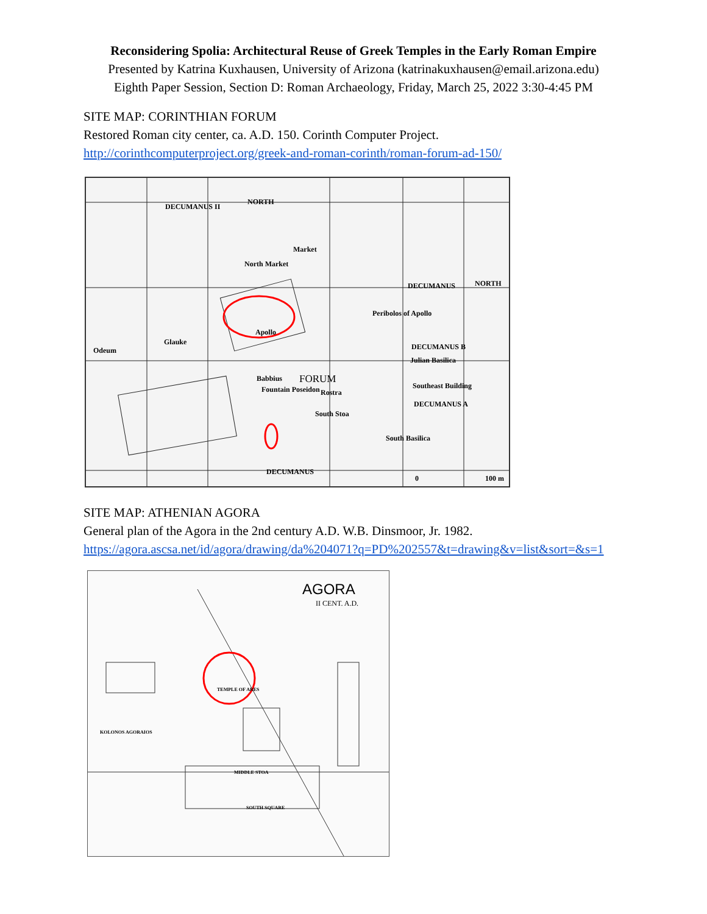Reconsidering Spolia: Architectural Reuse of Greek Temples in the Early Roman Empire
Presented by Katrina Kuxhausen, University of Arizona (katrinakuxhausen@email.arizona.edu)
Eighth Paper Session, Section D: Roman Archaeology, Friday, March 25, 2022 3:30-4:45 PM
SITE MAP: CORINTHIAN FORUM
Restored Roman city center, ca. A.D. 150. Corinth Computer Project.
http://corinthcomputerproject.org/greek-and-roman-corinth/roman-forum-ad-150/
DECUMANUS II
NORTH
North Market
Market
Apollo
Glauke
Odeum
Peribolos of Apollo
DECUMANUS NORTH
DECUMANUS B
Julian Basilica
Southeast Building
DECUMANUS A
FORUM Babbius
Fountain Poseidon Rostra
South Stoa
South Basilica
DECUMANUS
0 100 m
SITE MAP: ATHENIAN AGORA
General plan of the Agora in the 2nd century A.D. W.B. Dinsmoor, Jr. 1982.
https://agora.ascsa.net/id/agora/drawing/da%204071?q=PD%202557&t=drawing&v=list&sort=&s=1
AGORA
II CENT. A.D.
TEMPLE OF ARES
SOUTH SQUARE
MIDDLE STOA
KOLONOS AGORAIOS